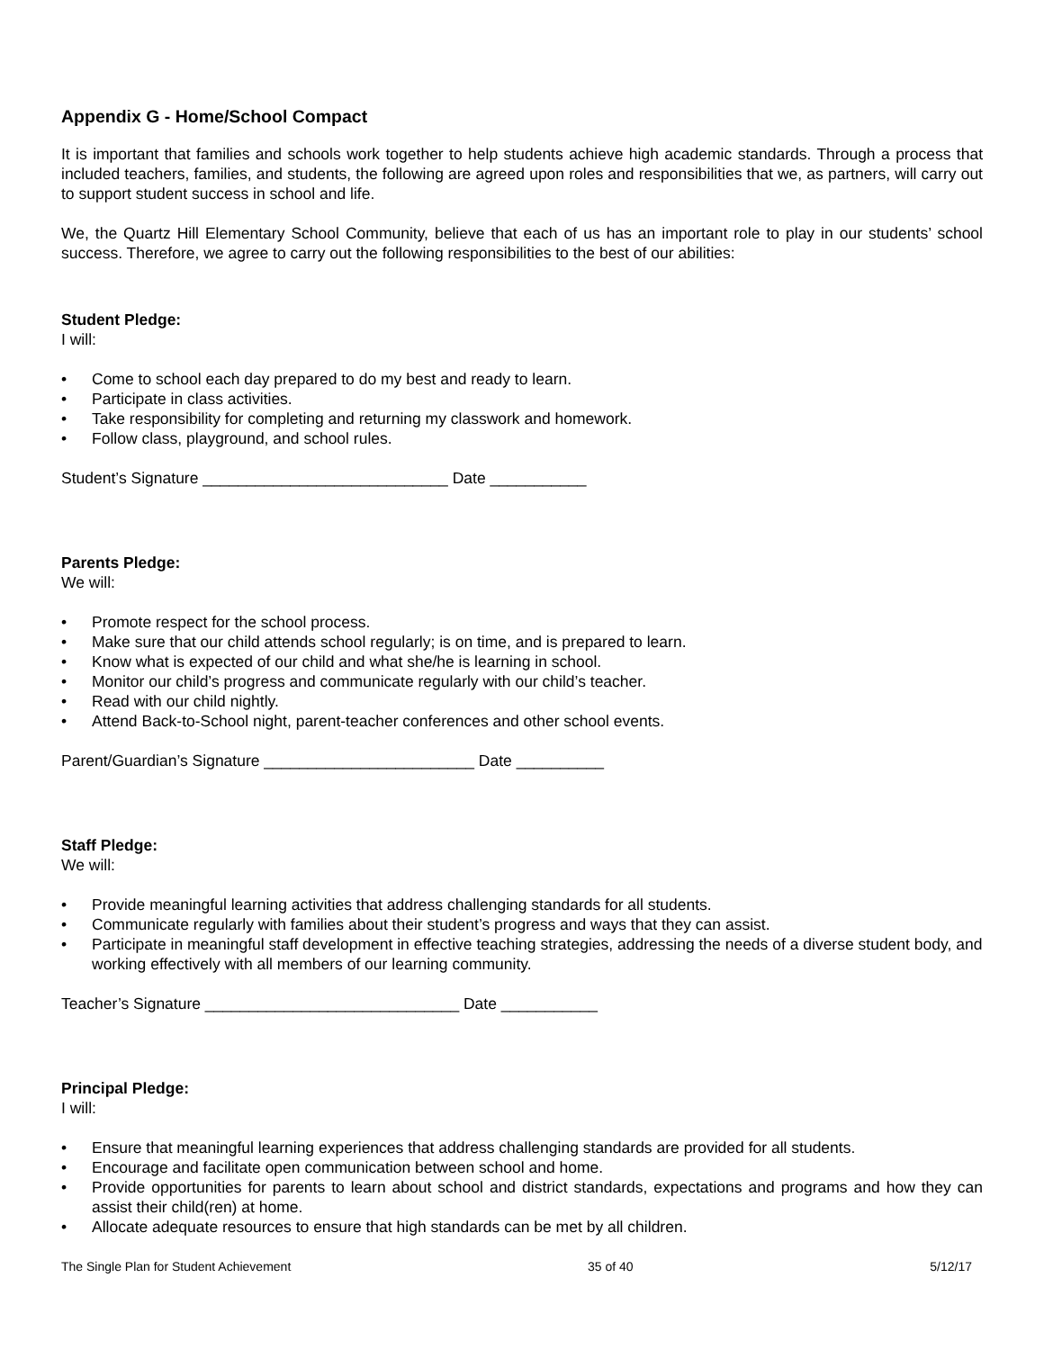Appendix G - Home/School Compact
It is important that families and schools work together to help students achieve high academic standards. Through a process that included teachers, families, and students, the following are agreed upon roles and responsibilities that we, as partners, will carry out to support student success in school and life.
We, the Quartz Hill Elementary School Community, believe that each of us has an important role to play in our students’ school success. Therefore, we agree to carry out the following responsibilities to the best of our abilities:
Student Pledge:
I will:
• Come to school each day prepared to do my best and ready to learn.
• Participate in class activities.
• Take responsibility for completing and returning my classwork and homework.
• Follow class, playground, and school rules.
Student’s Signature ____________________________ Date ___________
Parents Pledge:
We will:
• Promote respect for the school process.
• Make sure that our child attends school regularly; is on time, and is prepared to learn.
• Know what is expected of our child and what she/he is learning in school.
• Monitor our child’s progress and communicate regularly with our child’s teacher.
• Read with our child nightly.
• Attend Back-to-School night, parent-teacher conferences and other school events.
Parent/Guardian’s Signature ________________________ Date __________
Staff Pledge:
We will:
• Provide meaningful learning activities that address challenging standards for all students.
• Communicate regularly with families about their student’s progress and ways that they can assist.
• Participate in meaningful staff development in effective teaching strategies, addressing the needs of a diverse student body, and working effectively with all members of our learning community.
Teacher’s Signature _____________________________ Date ___________
Principal Pledge:
I will:
• Ensure that meaningful learning experiences that address challenging standards are provided for all students.
• Encourage and facilitate open communication between school and home.
• Provide opportunities for parents to learn about school and district standards, expectations and programs and how they can assist their child(ren) at home.
• Allocate adequate resources to ensure that high standards can be met by all children.
The Single Plan for Student Achievement 35 of 40 5/12/17